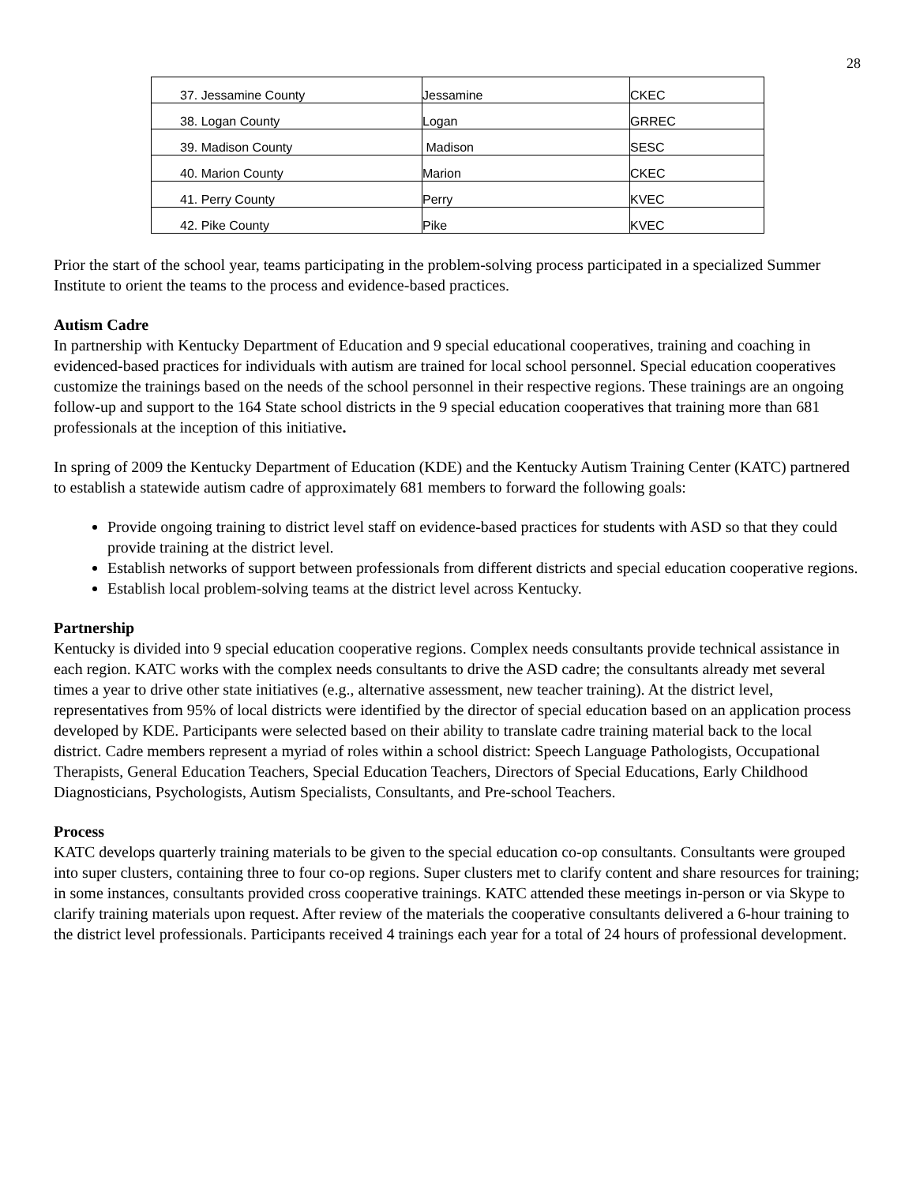28
| 37. Jessamine County | Jessamine | CKEC |
| 38. Logan County | Logan | GRREC |
| 39. Madison County | Madison | SESC |
| 40. Marion County | Marion | CKEC |
| 41. Perry County | Perry | KVEC |
| 42. Pike County | Pike | KVEC |
Prior the start of the school year, teams participating in the problem-solving process participated in a specialized Summer Institute to orient the teams to the process and evidence-based practices.
Autism Cadre
In partnership with Kentucky Department of Education and 9 special educational cooperatives, training and coaching in evidenced-based practices for individuals with autism are trained for local school personnel. Special education cooperatives customize the trainings based on the needs of the school personnel in their respective regions. These trainings are an ongoing follow-up and support to the 164 State school districts in the 9 special education cooperatives that training more than 681 professionals at the inception of this initiative.
In spring of 2009 the Kentucky Department of Education (KDE) and the Kentucky Autism Training Center (KATC) partnered to establish a statewide autism cadre of approximately 681 members to forward the following goals:
Provide ongoing training to district level staff on evidence-based practices for students with ASD so that they could provide training at the district level.
Establish networks of support between professionals from different districts and special education cooperative regions.
Establish local problem-solving teams at the district level across Kentucky.
Partnership
Kentucky is divided into 9 special education cooperative regions. Complex needs consultants provide technical assistance in each region. KATC works with the complex needs consultants to drive the ASD cadre; the consultants already met several times a year to drive other state initiatives (e.g., alternative assessment, new teacher training). At the district level, representatives from 95% of local districts were identified by the director of special education based on an application process developed by KDE. Participants were selected based on their ability to translate cadre training material back to the local district. Cadre members represent a myriad of roles within a school district: Speech Language Pathologists, Occupational Therapists, General Education Teachers, Special Education Teachers, Directors of Special Educations, Early Childhood Diagnosticians, Psychologists, Autism Specialists, Consultants, and Pre-school Teachers.
Process
KATC develops quarterly training materials to be given to the special education co-op consultants. Consultants were grouped into super clusters, containing three to four co-op regions. Super clusters met to clarify content and share resources for training; in some instances, consultants provided cross cooperative trainings. KATC attended these meetings in-person or via Skype to clarify training materials upon request. After review of the materials the cooperative consultants delivered a 6-hour training to the district level professionals. Participants received 4 trainings each year for a total of 24 hours of professional development.